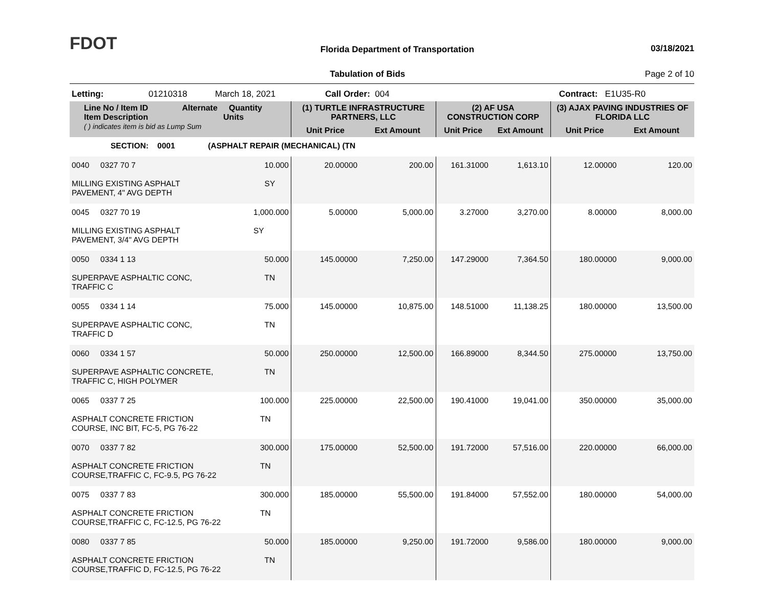FDOT
Florida Department of Transportation
03/18/2021
Tabulation of Bids Page 2 of 10
Letting: 01210318 March 18, 2021 Call Order: 004 Contract: E1U35-R0
| Line No / Item ID Alternate Quantity Item Description Units ( ) indicates item is bid as Lump Sum | (1) TURTLE INFRASTRUCTURE PARTNERS, LLC | | (2) AF USA CONSTRUCTION CORP | | (3) AJAX PAVING INDUSTRIES OF FLORIDA LLC | |
| --- | --- | --- | --- | --- | --- | --- |
| | Unit Price | Ext Amount | Unit Price | Ext Amount | Unit Price | Ext Amount |
| SECTION: 0001 (ASPHALT REPAIR (MECHANICAL) (TN | | | | | | |
| 0040 0327 70 7 10.000 SY MILLING EXISTING ASPHALT PAVEMENT, 4" AVG DEPTH | 20.00000 | 200.00 | 161.31000 | 1,613.10 | 12.00000 | 120.00 |
| 0045 0327 70 19 1,000.000 SY MILLING EXISTING ASPHALT PAVEMENT, 3/4" AVG DEPTH | 5.00000 | 5,000.00 | 3.27000 | 3,270.00 | 8.00000 | 8,000.00 |
| 0050 0334 1 13 50.000 TN SUPERPAVE ASPHALTIC CONC, TRAFFIC C | 145.00000 | 7,250.00 | 147.29000 | 7,364.50 | 180.00000 | 9,000.00 |
| 0055 0334 1 14 75.000 TN SUPERPAVE ASPHALTIC CONC, TRAFFIC D | 145.00000 | 10,875.00 | 148.51000 | 11,138.25 | 180.00000 | 13,500.00 |
| 0060 0334 1 57 50.000 TN SUPERPAVE ASPHALTIC CONCRETE, TRAFFIC C, HIGH POLYMER | 250.00000 | 12,500.00 | 166.89000 | 8,344.50 | 275.00000 | 13,750.00 |
| 0065 0337 7 25 100.000 TN ASPHALT CONCRETE FRICTION COURSE, INC BIT, FC-5, PG 76-22 | 225.00000 | 22,500.00 | 190.41000 | 19,041.00 | 350.00000 | 35,000.00 |
| 0070 0337 7 82 300.000 TN ASPHALT CONCRETE FRICTION COURSE,TRAFFIC C, FC-9.5, PG 76-22 | 175.00000 | 52,500.00 | 191.72000 | 57,516.00 | 220.00000 | 66,000.00 |
| 0075 0337 7 83 300.000 TN ASPHALT CONCRETE FRICTION COURSE,TRAFFIC C, FC-12.5, PG 76-22 | 185.00000 | 55,500.00 | 191.84000 | 57,552.00 | 180.00000 | 54,000.00 |
| 0080 0337 7 85 50.000 TN ASPHALT CONCRETE FRICTION COURSE,TRAFFIC D, FC-12.5, PG 76-22 | 185.00000 | 9,250.00 | 191.72000 | 9,586.00 | 180.00000 | 9,000.00 |